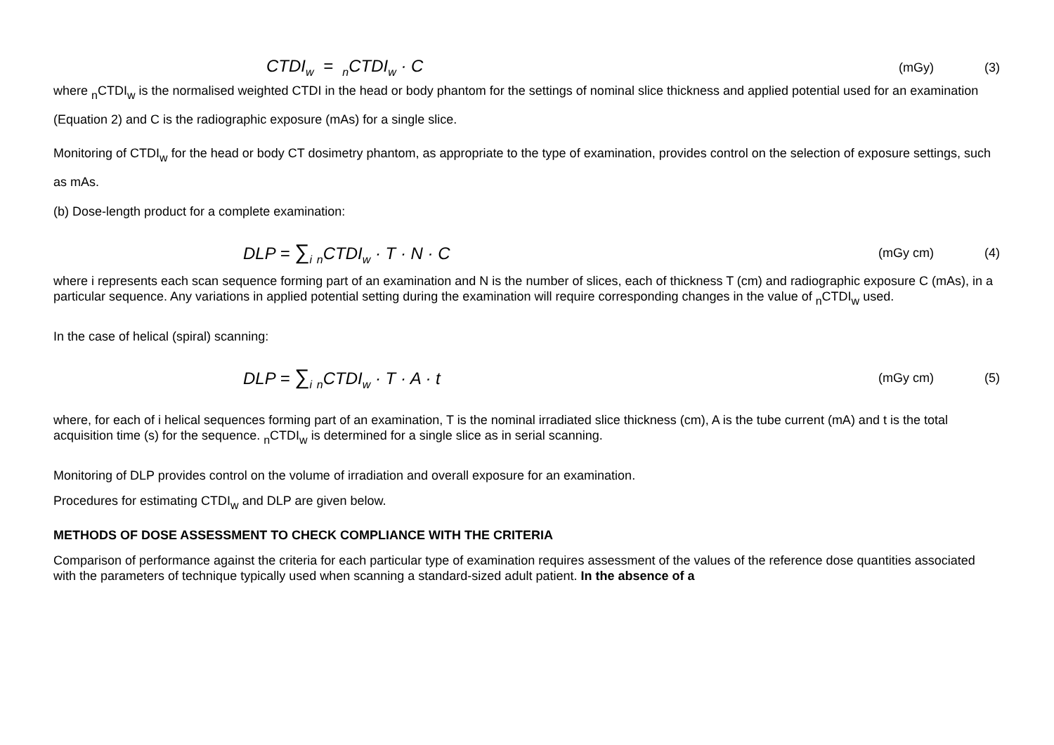CTDI<sub>w</sub> = <sub>n</sub>CTDI<sub>w</sub> · C
(mGy) (3)
where <sub>n</sub>CTDI<sub>w</sub> is the normalised weighted CTDI in the head or body phantom for the settings of nominal slice thickness and applied potential used for an examination (Equation 2) and C is the radiographic exposure (mAs) for a single slice.
Monitoring of CTDI<sub>w</sub> for the head or body CT dosimetry phantom, as appropriate to the type of examination, provides control on the selection of exposure settings, such as mAs.
(b) Dose-length product for a complete examination:
DLP = ∑<sub>i</sub> <sub>n</sub>CTDI<sub>w</sub> · T · N · C
(mGy cm) (4)
where i represents each scan sequence forming part of an examination and N is the number of slices, each of thickness T (cm) and radiographic exposure C (mAs), in a particular sequence. Any variations in applied potential setting during the examination will require corresponding changes in the value of <sub>n</sub>CTDI<sub>w</sub> used.
In the case of helical (spiral) scanning:
DLP = ∑<sub>i</sub> <sub>n</sub>CTDI<sub>w</sub> · T · A · t
(mGy cm) (5)
where, for each of i helical sequences forming part of an examination, T is the nominal irradiated slice thickness (cm), A is the tube current (mA) and t is the total acquisition time (s) for the sequence. <sub>n</sub>CTDI<sub>w</sub> is determined for a single slice as in serial scanning.
Monitoring of DLP provides control on the volume of irradiation and overall exposure for an examination.
Procedures for estimating CTDI<sub>w</sub> and DLP are given below.
METHODS OF DOSE ASSESSMENT TO CHECK COMPLIANCE WITH THE CRITERIA
Comparison of performance against the criteria for each particular type of examination requires assessment of the values of the reference dose quantities associated with the parameters of technique typically used when scanning a standard-sized adult patient. In the absence of a